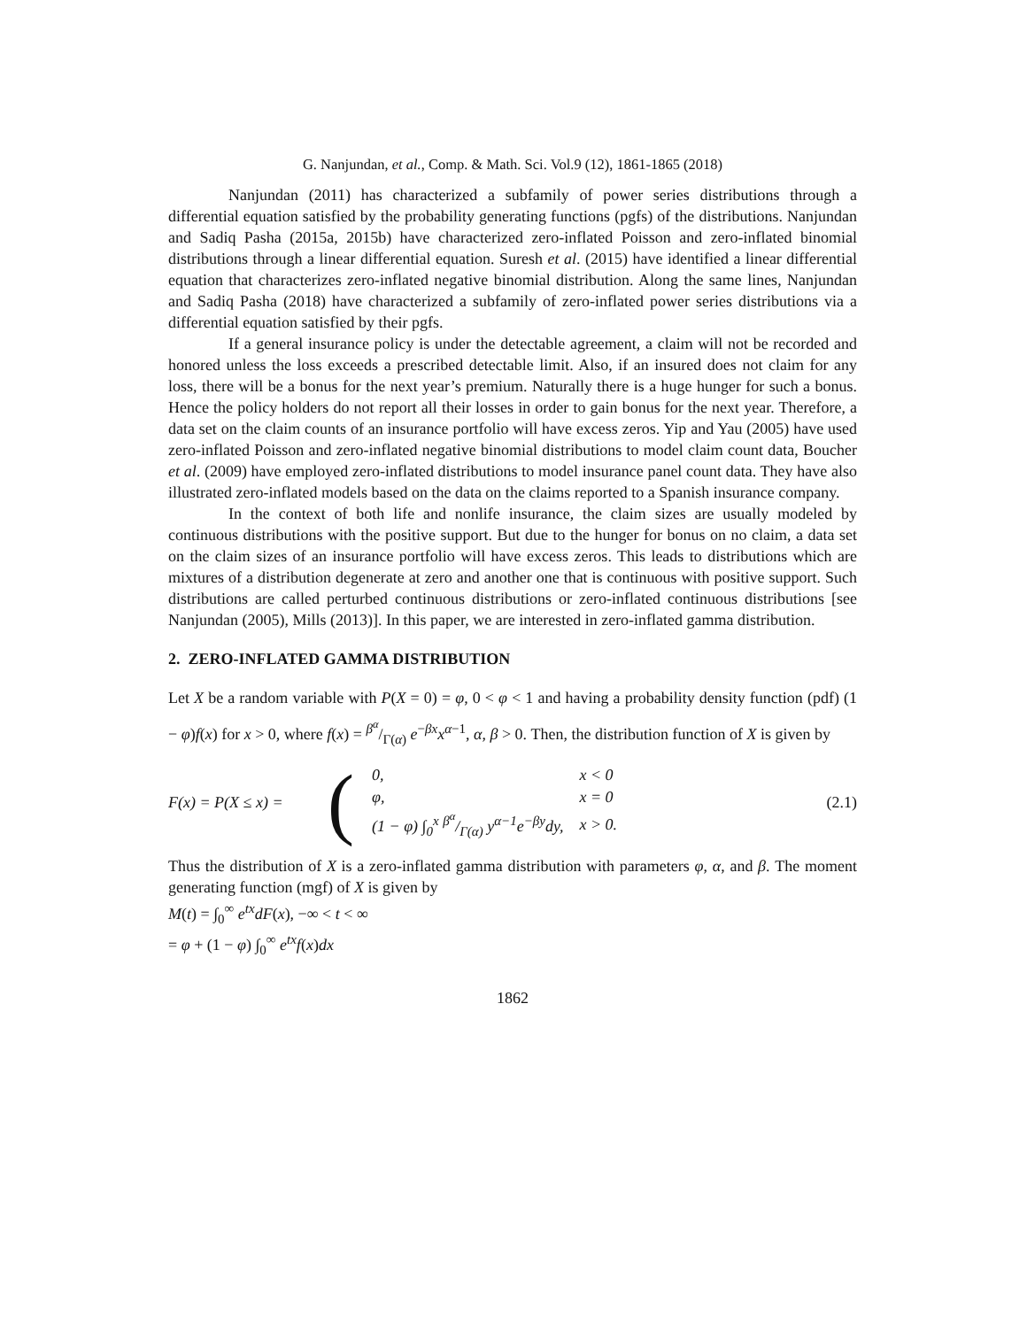G. Nanjundan, et al., Comp. & Math. Sci. Vol.9 (12), 1861-1865 (2018)
Nanjundan (2011) has characterized a subfamily of power series distributions through a differential equation satisfied by the probability generating functions (pgfs) of the distributions. Nanjundan and Sadiq Pasha (2015a, 2015b) have characterized zero-inflated Poisson and zero-inflated binomial distributions through a linear differential equation. Suresh et al. (2015) have identified a linear differential equation that characterizes zero-inflated negative binomial distribution. Along the same lines, Nanjundan and Sadiq Pasha (2018) have characterized a subfamily of zero-inflated power series distributions via a differential equation satisfied by their pgfs.
If a general insurance policy is under the detectable agreement, a claim will not be recorded and honored unless the loss exceeds a prescribed detectable limit. Also, if an insured does not claim for any loss, there will be a bonus for the next year’s premium. Naturally there is a huge hunger for such a bonus. Hence the policy holders do not report all their losses in order to gain bonus for the next year. Therefore, a data set on the claim counts of an insurance portfolio will have excess zeros. Yip and Yau (2005) have used zero-inflated Poisson and zero-inflated negative binomial distributions to model claim count data, Boucher et al. (2009) have employed zero-inflated distributions to model insurance panel count data. They have also illustrated zero-inflated models based on the data on the claims reported to a Spanish insurance company.
In the context of both life and nonlife insurance, the claim sizes are usually modeled by continuous distributions with the positive support. But due to the hunger for bonus on no claim, a data set on the claim sizes of an insurance portfolio will have excess zeros. This leads to distributions which are mixtures of a distribution degenerate at zero and another one that is continuous with positive support. Such distributions are called perturbed continuous distributions or zero-inflated continuous distributions [see Nanjundan (2005), Mills (2013)]. In this paper, we are interested in zero-inflated gamma distribution.
2. ZERO-INFLATED GAMMA DISTRIBUTION
Let X be a random variable with P(X = 0) = φ, 0 < φ < 1 and having a probability density function (pdf) (1 − φ)f(x) for x > 0, where f(x) = β<sup>α</sup>/Γ(α) e<sup>−βx</sup>x<sup>α−1</sup>, α, β > 0. Then, the distribution function of X is given by
F(x) = P(X ≤ x) =
(
| 0, | x < 0 |
| φ, | x = 0 |
| (1 − φ) ∫<sub>0</sub><sup>x</sup> β<sup>α</sup>/Γ(α) y<sup>α−1</sup>e<sup>−βy</sup>dy, | x > 0. |
(2.1)
Thus the distribution of X is a zero-inflated gamma distribution with parameters φ, α, and β. The moment generating function (mgf) of X is given by
M(t) = ∫<sub>0</sub><sup>∞</sup> e<sup>tx</sup>dF(x), −∞ < t < ∞
= φ + (1 − φ) ∫<sub>0</sub><sup>∞</sup> e<sup>tx</sup>f(x)dx
1862